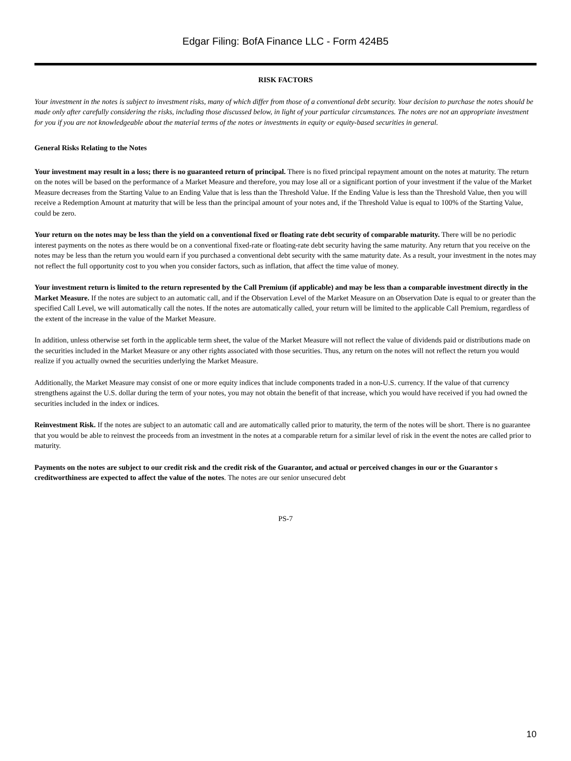Edgar Filing: BofA Finance LLC - Form 424B5
RISK FACTORS
Your investment in the notes is subject to investment risks, many of which differ from those of a conventional debt security. Your decision to purchase the notes should be made only after carefully considering the risks, including those discussed below, in light of your particular circumstances. The notes are not an appropriate investment for you if you are not knowledgeable about the material terms of the notes or investments in equity or equity-based securities in general.
General Risks Relating to the Notes
Your investment may result in a loss; there is no guaranteed return of principal. There is no fixed principal repayment amount on the notes at maturity. The return on the notes will be based on the performance of a Market Measure and therefore, you may lose all or a significant portion of your investment if the value of the Market Measure decreases from the Starting Value to an Ending Value that is less than the Threshold Value. If the Ending Value is less than the Threshold Value, then you will receive a Redemption Amount at maturity that will be less than the principal amount of your notes and, if the Threshold Value is equal to 100% of the Starting Value, could be zero.
Your return on the notes may be less than the yield on a conventional fixed or floating rate debt security of comparable maturity. There will be no periodic interest payments on the notes as there would be on a conventional fixed-rate or floating-rate debt security having the same maturity. Any return that you receive on the notes may be less than the return you would earn if you purchased a conventional debt security with the same maturity date. As a result, your investment in the notes may not reflect the full opportunity cost to you when you consider factors, such as inflation, that affect the time value of money.
Your investment return is limited to the return represented by the Call Premium (if applicable) and may be less than a comparable investment directly in the Market Measure. If the notes are subject to an automatic call, and if the Observation Level of the Market Measure on an Observation Date is equal to or greater than the specified Call Level, we will automatically call the notes. If the notes are automatically called, your return will be limited to the applicable Call Premium, regardless of the extent of the increase in the value of the Market Measure.
In addition, unless otherwise set forth in the applicable term sheet, the value of the Market Measure will not reflect the value of dividends paid or distributions made on the securities included in the Market Measure or any other rights associated with those securities. Thus, any return on the notes will not reflect the return you would realize if you actually owned the securities underlying the Market Measure.
Additionally, the Market Measure may consist of one or more equity indices that include components traded in a non-U.S. currency. If the value of that currency strengthens against the U.S. dollar during the term of your notes, you may not obtain the benefit of that increase, which you would have received if you had owned the securities included in the index or indices.
Reinvestment Risk. If the notes are subject to an automatic call and are automatically called prior to maturity, the term of the notes will be short. There is no guarantee that you would be able to reinvest the proceeds from an investment in the notes at a comparable return for a similar level of risk in the event the notes are called prior to maturity.
Payments on the notes are subject to our credit risk and the credit risk of the Guarantor, and actual or perceived changes in our or the Guarantor s creditworthiness are expected to affect the value of the notes. The notes are our senior unsecured debt
PS-7
10